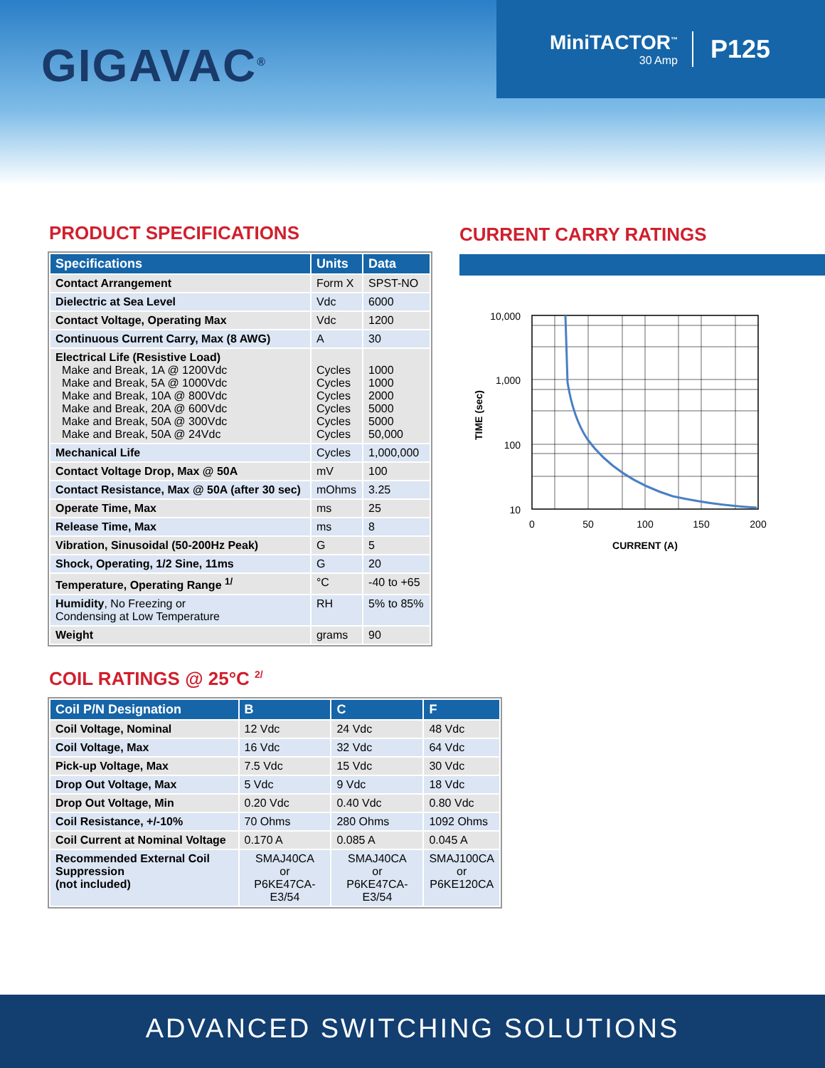GIGAVAC<sup>®</sup>
MiniTACTOR<sup>™</sup>
30 Amp
P125
PRODUCT SPECIFICATIONS
| Specifications | Units | Data |
| --- | --- | --- |
| Contact Arrangement | Form X | SPST-NO |
| Dielectric at Sea Level | Vdc | 6000 |
| Contact Voltage, Operating Max | Vdc | 1200 |
| Continuous Current Carry, Max (8 AWG) | A | 30 |
| Electrical Life (Resistive Load) Make and Break, 1A @ 1200Vdc Make and Break, 5A @ 1000Vdc Make and Break, 10A @ 800Vdc Make and Break, 20A @ 600Vdc Make and Break, 50A @ 300Vdc Make and Break, 50A @ 24Vdc | Cycles Cycles Cycles Cycles Cycles Cycles | 1000 1000 2000 5000 5000 50,000 |
| Mechanical Life | Cycles | 1,000,000 |
| Contact Voltage Drop, Max @ 50A | mV | 100 |
| Contact Resistance, Max @ 50A (after 30 sec) | mOhms | 3.25 |
| Operate Time, Max | ms | 25 |
| Release Time, Max | ms | 8 |
| Vibration, Sinusoidal (50-200Hz Peak) | G | 5 |
| Shock, Operating, 1/2 Sine, 11ms | G | 20 |
| Temperature, Operating Range <sup>1/</sup> | °C | -40 to +65 |
| Humidity , No Freezing or Condensing at Low Temperature | RH | 5% to 85% |
| Weight | grams | 90 |
COIL RATINGS @ 25°C <sup>2/</sup>
| Coil P/N Designation | B | C | F |
| --- | --- | --- | --- |
| Coil Voltage, Nominal | 12 Vdc | 24 Vdc | 48 Vdc |
| Coil Voltage, Max | 16 Vdc | 32 Vdc | 64 Vdc |
| Pick-up Voltage, Max | 7.5 Vdc | 15 Vdc | 30 Vdc |
| Drop Out Voltage, Max | 5 Vdc | 9 Vdc | 18 Vdc |
| Drop Out Voltage, Min | 0.20 Vdc | 0.40 Vdc | 0.80 Vdc |
| Coil Resistance, +/-10% | 70 Ohms | 280 Ohms | 1092 Ohms |
| Coil Current at Nominal Voltage | 0.170 A | 0.085 A | 0.045 A |
| Recommended External Coil Suppression (not included) | SMAJ40CA or P6KE47CA-E3/54 | SMAJ40CA or P6KE47CA-E3/54 | SMAJ100CA or P6KE120CA |
CURRENT CARRY RATINGS
10,000
1,000
100
10
0
50
100
150
200
CURRENT (A)
TIME (sec)
ADVANCED SWITCHING SOLUTIONS